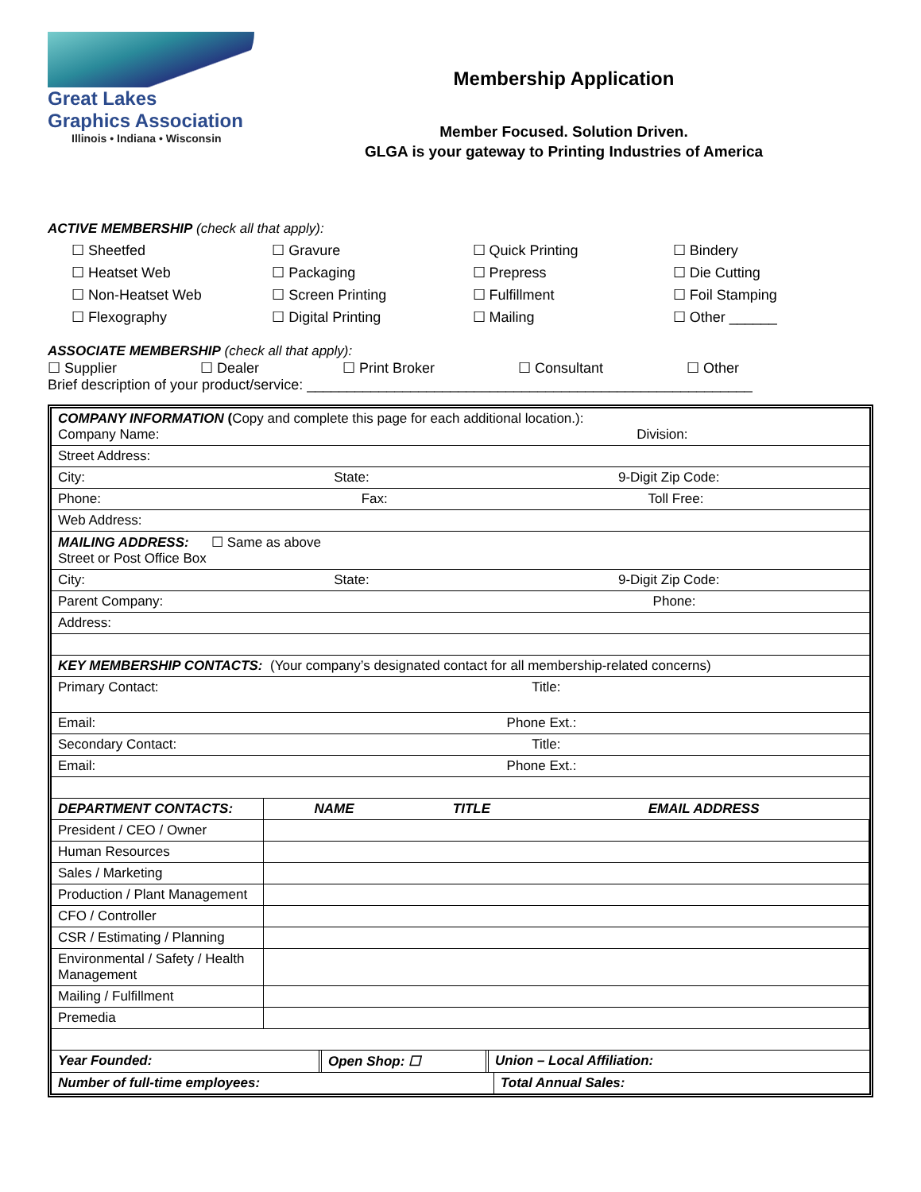Great Lakes
Graphics Association
Illinois • Indiana • Wisconsin
Membership Application
Member Focused. Solution Driven.
GLGA is your gateway to Printing Industries of America
ACTIVE MEMBERSHIP (check all that apply):
☐ Sheetfed
☐ Gravure
☐ Quick Printing
☐ Bindery
☐ Heatset Web
☐ Packaging
☐ Prepress
☐ Die Cutting
☐ Non-Heatset Web
☐ Screen Printing
☐ Fulfillment
☐ Foil Stamping
☐ Flexography
☐ Digital Printing
☐ Mailing
☐ Other ______
ASSOCIATE MEMBERSHIP (check all that apply):
☐ Supplier ☐ Dealer ☐ Print Broker ☐ Consultant ☐ Other
Brief description of your product/service: ________________________________________________________
| COMPANY INFORMATION ( Copy and complete this page for each additional location.): Company Name: Division: | | | |
| Street Address: | | | |
| City: State: 9-Digit Zip Code: | | | |
| Phone: Fax: Toll Free: | | | |
| Web Address: | | | |
| MAILING ADDRESS: ☐ Same as above Street or Post Office Box | | | |
| City: State: 9-Digit Zip Code: | | | |
| Parent Company: Phone: | | | |
| Address: | | | |
| KEY MEMBERSHIP CONTACTS: (Your company’s designated contact for all membership-related concerns) | | | |
| Primary Contact: Title: | | | |
| Email: Phone Ext.: | | | |
| Secondary Contact: Title: | | | |
| Email: Phone Ext.: | | | |
| DEPARTMENT CONTACTS: | NAME | TITLE | EMAIL ADDRESS |
| President / CEO / Owner | | | |
| Human Resources | | | |
| Sales / Marketing | | | |
| Production / Plant Management | | | |
| CFO / Controller | | | |
| CSR / Estimating / Planning | | | |
| Environmental / Safety / Health Management | | | |
| Mailing / Fulfillment | | | |
| Premedia | | | |
| / Year Founded: / Open Shop: ☐ / Union – Local Affiliation: / | | | |
| / Number of full-time employees: / Total Annual Sales: / | | | |